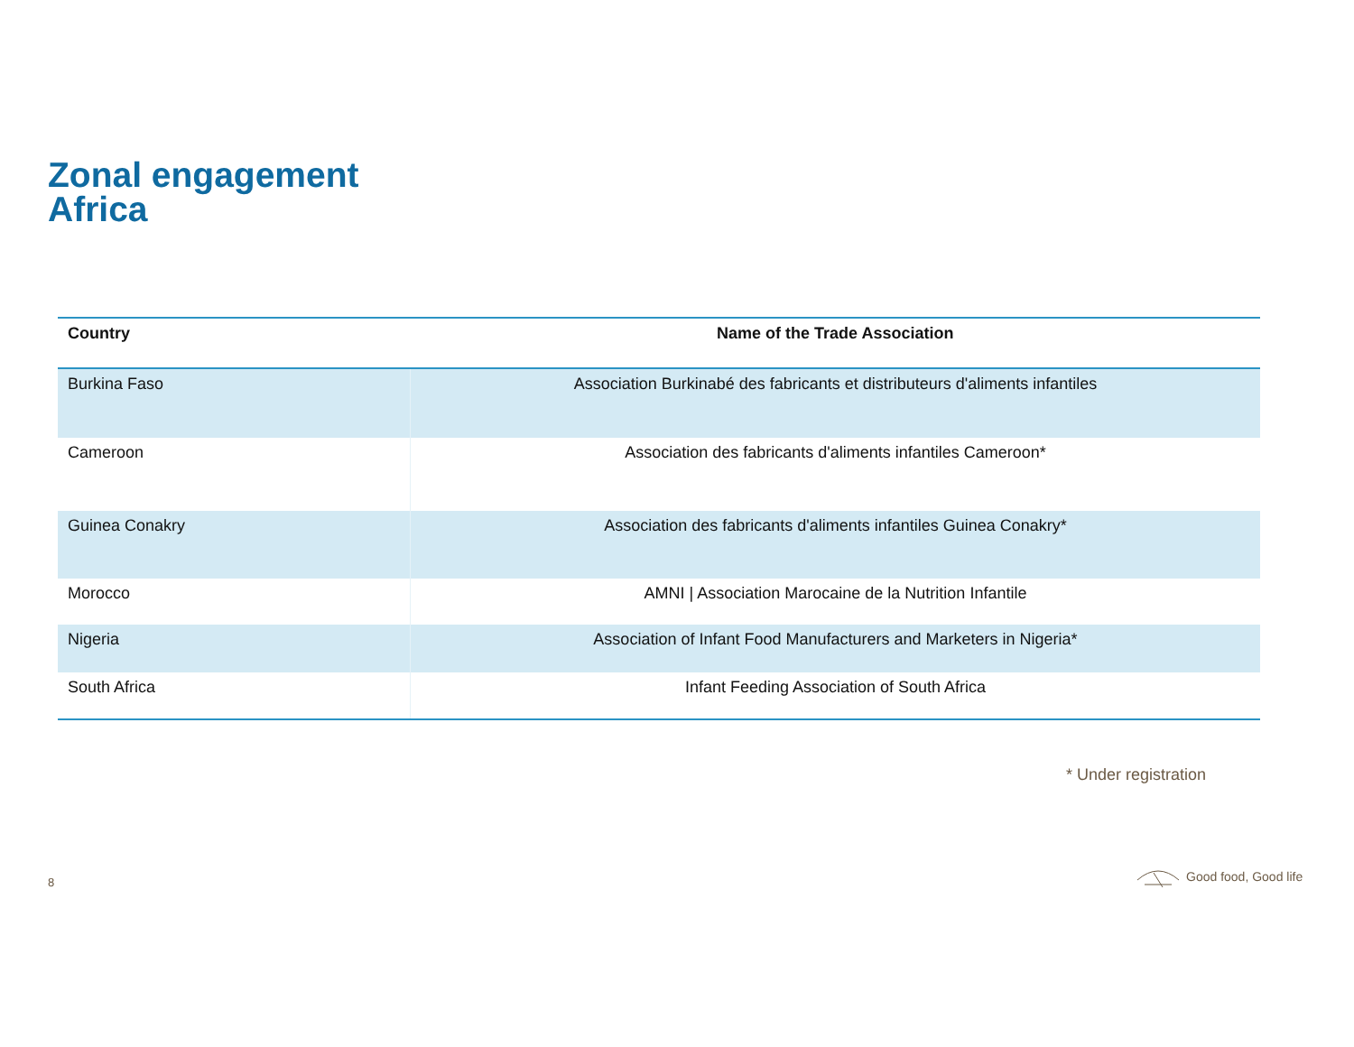Zonal engagement
Africa
| Country | Name of the Trade Association |
| --- | --- |
| Burkina Faso | Association Burkinabé des fabricants et distributeurs d'aliments infantiles |
| Cameroon | Association des fabricants d'aliments infantiles Cameroon* |
| Guinea Conakry | Association des fabricants d'aliments infantiles Guinea Conakry* |
| Morocco | AMNI / Association Marocaine de la Nutrition Infantile |
| Nigeria | Association of Infant Food Manufacturers and Marketers in Nigeria* |
| South Africa | Infant Feeding Association of South Africa |
* Under registration
8
Good food, Good life